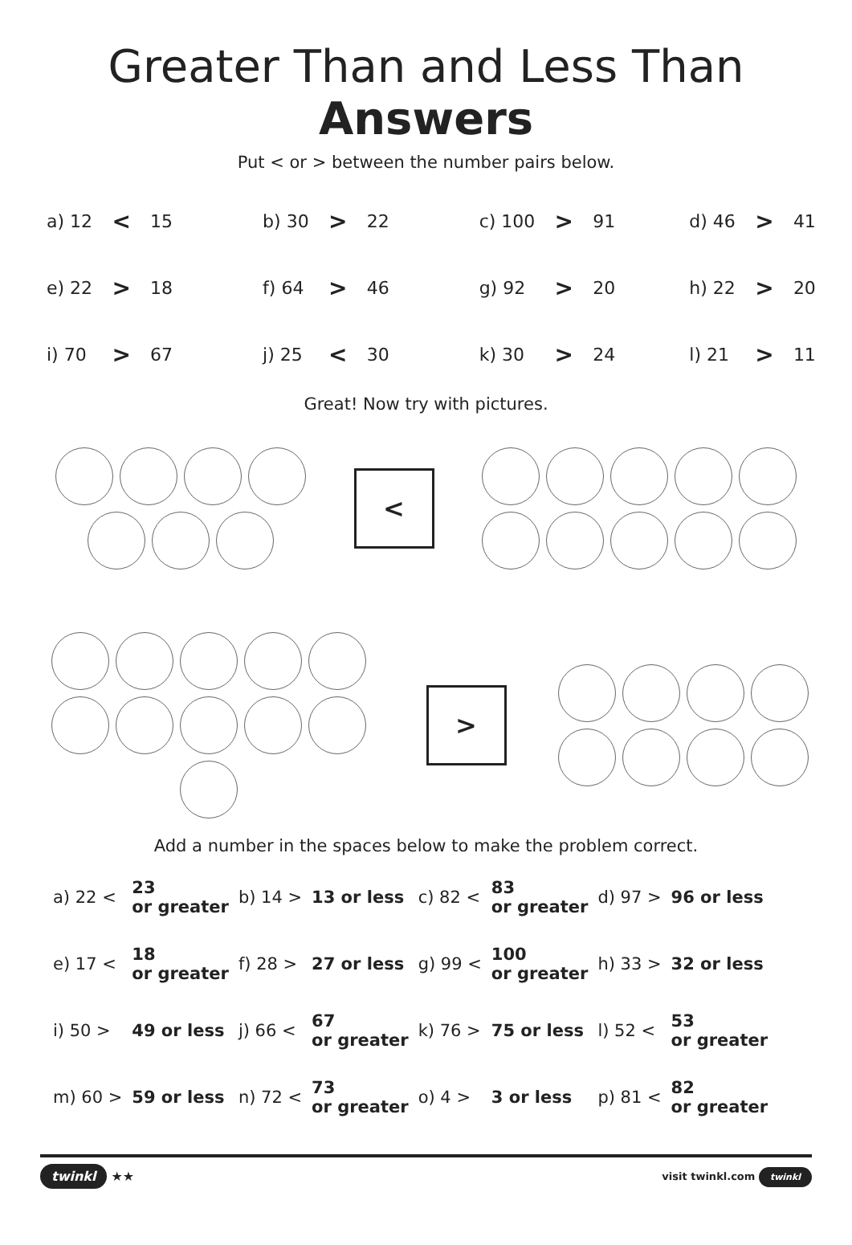Greater Than and Less Than Answers
Put < or > between the number pairs below.
| a) 12 | < | 15 | | b) 30 | > | 22 | | c) 100 | > | 91 | | d) 46 | > | 41 |
| e) 22 | > | 18 | | f) 64 | > | 46 | | g) 92 | > | 20 | | h) 22 | > | 20 |
| i) 70 | > | 67 | | j) 25 | < | 30 | | k) 30 | > | 24 | | l) 21 | > | 11 |
Great! Now try with pictures.
<
>
Add a number in the spaces below to make the problem correct.
| a) 22 < | 23 or greater | b) 14 > | 13 or less | c) 82 < | 83 or greater | d) 97 > | 96 or less |
| e) 17 < | 18 or greater | f) 28 > | 27 or less | g) 99 < | 100 or greater | h) 33 > | 32 or less |
| i) 50 > | 49 or less | j) 66 < | 67 or greater | k) 76 > | 75 or less | l) 52 < | 53 or greater |
| m) 60 > | 59 or less | n) 72 < | 73 or greater | o) 4 > | 3 or less | p) 81 < | 82 or greater |
twinkl ★★
visit twinkl.com twinkl